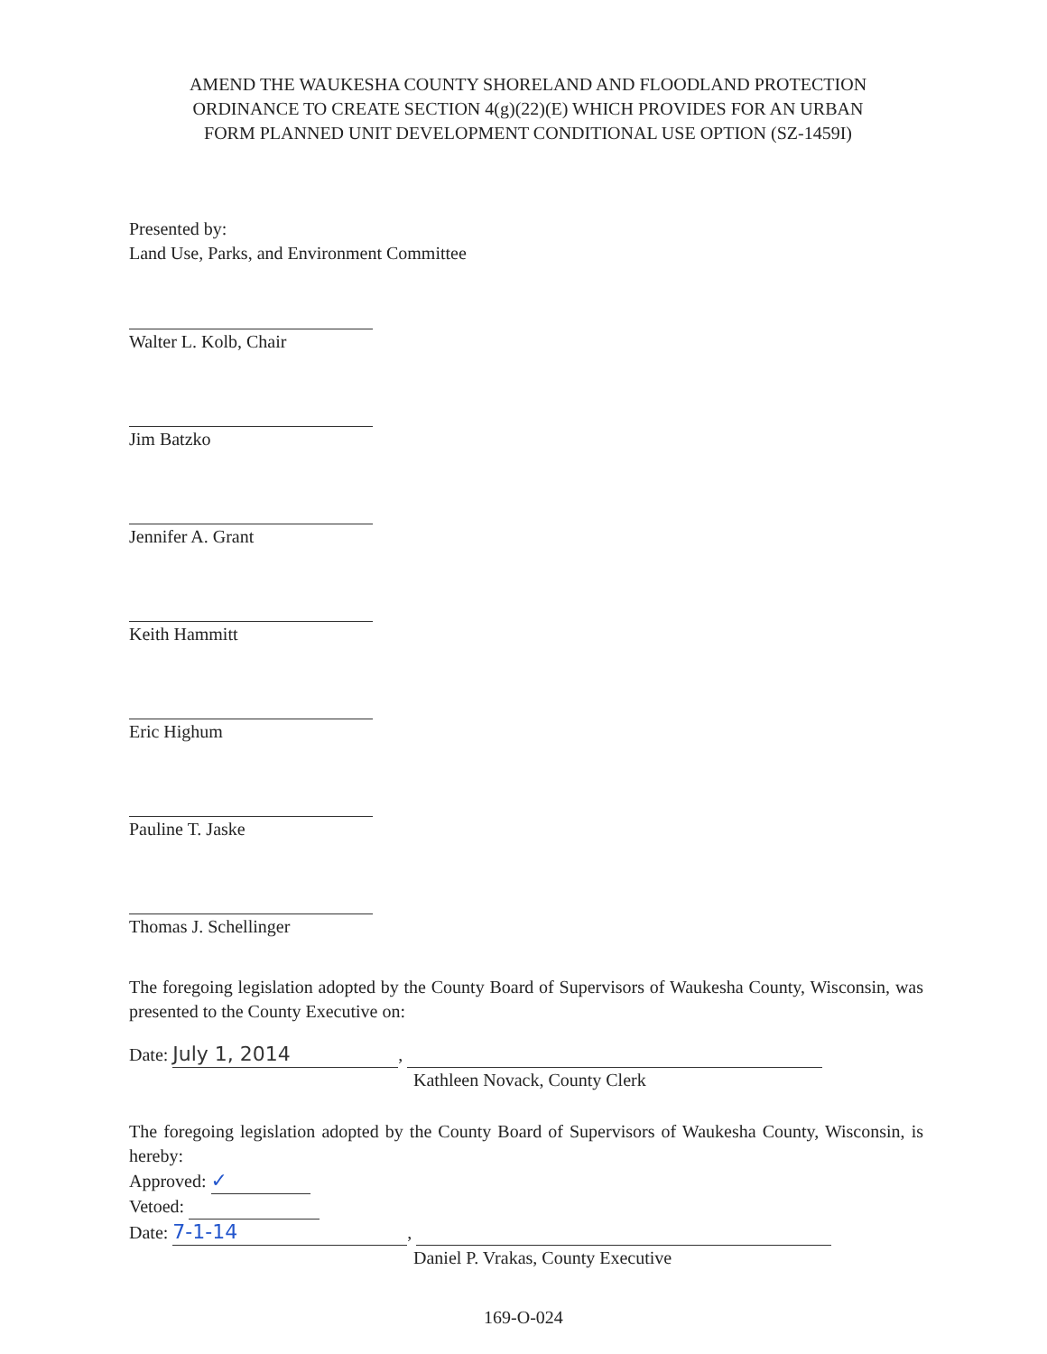AMEND THE WAUKESHA COUNTY SHORELAND AND FLOODLAND PROTECTION ORDINANCE TO CREATE SECTION 4(g)(22)(E) WHICH PROVIDES FOR AN URBAN FORM PLANNED UNIT DEVELOPMENT CONDITIONAL USE OPTION (SZ-1459I)
Presented by:
Land Use, Parks, and Environment Committee
Walter L. Kolb, Chair
Jim Batzko
Jennifer A. Grant
Keith Hammitt
Eric Highum
Pauline T. Jaske
Thomas J. Schellinger
The foregoing legislation adopted by the County Board of Supervisors of Waukesha County, Wisconsin, was presented to the County Executive on:
Date: July 1, 2014,
Kathleen Novack, County Clerk
The foregoing legislation adopted by the County Board of Supervisors of Waukesha County, Wisconsin, is hereby:
Approved: ✓
Vetoed:
Date: 7-1-14,
Daniel P. Vrakas, County Executive
169-O-024